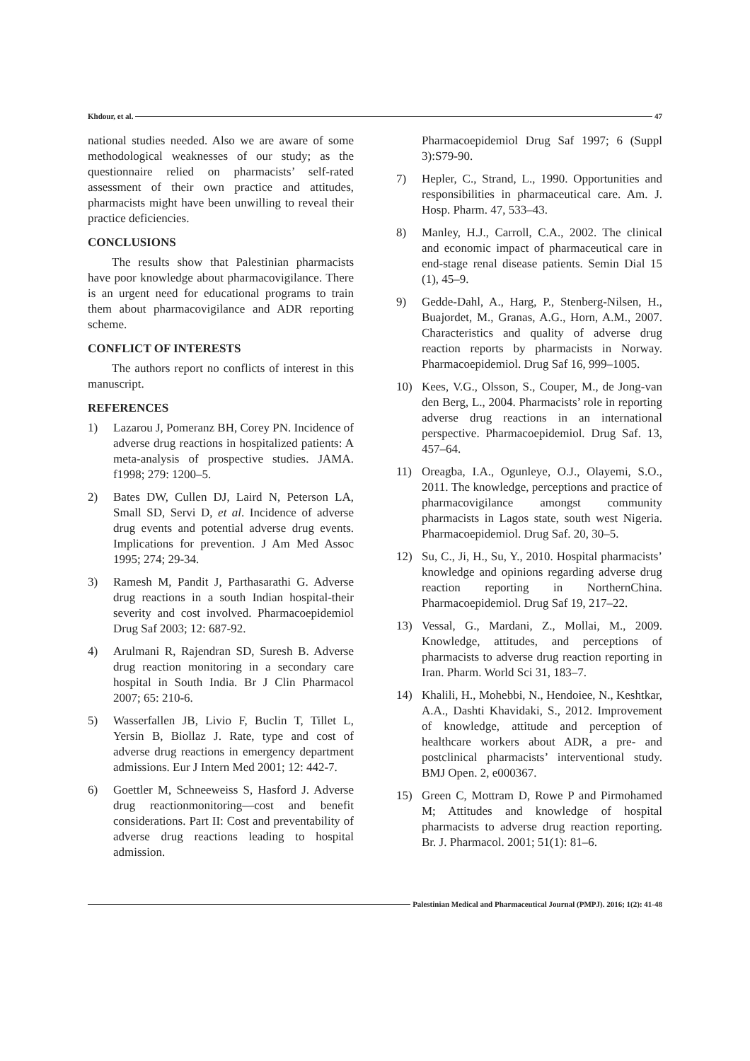Khdour, et al. 47
national studies needed. Also we are aware of some methodological weaknesses of our study; as the questionnaire relied on pharmacists’ self-rated assessment of their own practice and attitudes, pharmacists might have been unwilling to reveal their practice deficiencies.
CONCLUSIONS
The results show that Palestinian pharmacists have poor knowledge about pharmacovigilance. There is an urgent need for educational programs to train them about pharmacovigilance and ADR reporting scheme.
CONFLICT OF INTERESTS
The authors report no conflicts of interest in this manuscript.
REFERENCES
1) Lazarou J, Pomeranz BH, Corey PN. Incidence of adverse drug reactions in hospitalized patients: A meta-analysis of prospective studies. JAMA. f1998; 279: 1200–5.
2) Bates DW, Cullen DJ, Laird N, Peterson LA, Small SD, Servi D, et al. Incidence of adverse drug events and potential adverse drug events. Implications for prevention. J Am Med Assoc 1995; 274; 29-34.
3) Ramesh M, Pandit J, Parthasarathi G. Adverse drug reactions in a south Indian hospital-their severity and cost involved. Pharmacoepidemiol Drug Saf 2003; 12: 687-92.
4) Arulmani R, Rajendran SD, Suresh B. Adverse drug reaction monitoring in a secondary care hospital in South India. Br J Clin Pharmacol 2007; 65: 210-6.
5) Wasserfallen JB, Livio F, Buclin T, Tillet L, Yersin B, Biollaz J. Rate, type and cost of adverse drug reactions in emergency department admissions. Eur J Intern Med 2001; 12: 442-7.
6) Goettler M, Schneeweiss S, Hasford J. Adverse drug reactionmonitoring—cost and benefit considerations. Part II: Cost and preventability of adverse drug reactions leading to hospital admission.
Pharmacoepidemiol Drug Saf 1997; 6 (Suppl 3):S79-90.
7) Hepler, C., Strand, L., 1990. Opportunities and responsibilities in pharmaceutical care. Am. J. Hosp. Pharm. 47, 533–43.
8) Manley, H.J., Carroll, C.A., 2002. The clinical and economic impact of pharmaceutical care in end-stage renal disease patients. Semin Dial 15 (1), 45–9.
9) Gedde-Dahl, A., Harg, P., Stenberg-Nilsen, H., Buajordet, M., Granas, A.G., Horn, A.M., 2007. Characteristics and quality of adverse drug reaction reports by pharmacists in Norway. Pharmacoepidemiol. Drug Saf 16, 999–1005.
10) Kees, V.G., Olsson, S., Couper, M., de Jong-van den Berg, L., 2004. Pharmacists’ role in reporting adverse drug reactions in an international perspective. Pharmacoepidemiol. Drug Saf. 13, 457–64.
11) Oreagba, I.A., Ogunleye, O.J., Olayemi, S.O., 2011. The knowledge, perceptions and practice of pharmacovigilance amongst community pharmacists in Lagos state, south west Nigeria. Pharmacoepidemiol. Drug Saf. 20, 30–5.
12) Su, C., Ji, H., Su, Y., 2010. Hospital pharmacists’ knowledge and opinions regarding adverse drug reaction reporting in NorthernChina. Pharmacoepidemiol. Drug Saf 19, 217–22.
13) Vessal, G., Mardani, Z., Mollai, M., 2009. Knowledge, attitudes, and perceptions of pharmacists to adverse drug reaction reporting in Iran. Pharm. World Sci 31, 183–7.
14) Khalili, H., Mohebbi, N., Hendoiee, N., Keshtkar, A.A., Dashti Khavidaki, S., 2012. Improvement of knowledge, attitude and perception of healthcare workers about ADR, a pre- and postclinical pharmacists’ interventional study. BMJ Open. 2, e000367.
15) Green C, Mottram D, Rowe P and Pirmohamed M; Attitudes and knowledge of hospital pharmacists to adverse drug reaction reporting. Br. J. Pharmacol. 2001; 51(1): 81–6.
Palestinian Medical and Pharmaceutical Journal (PMPJ). 2016; 1(2): 41-48